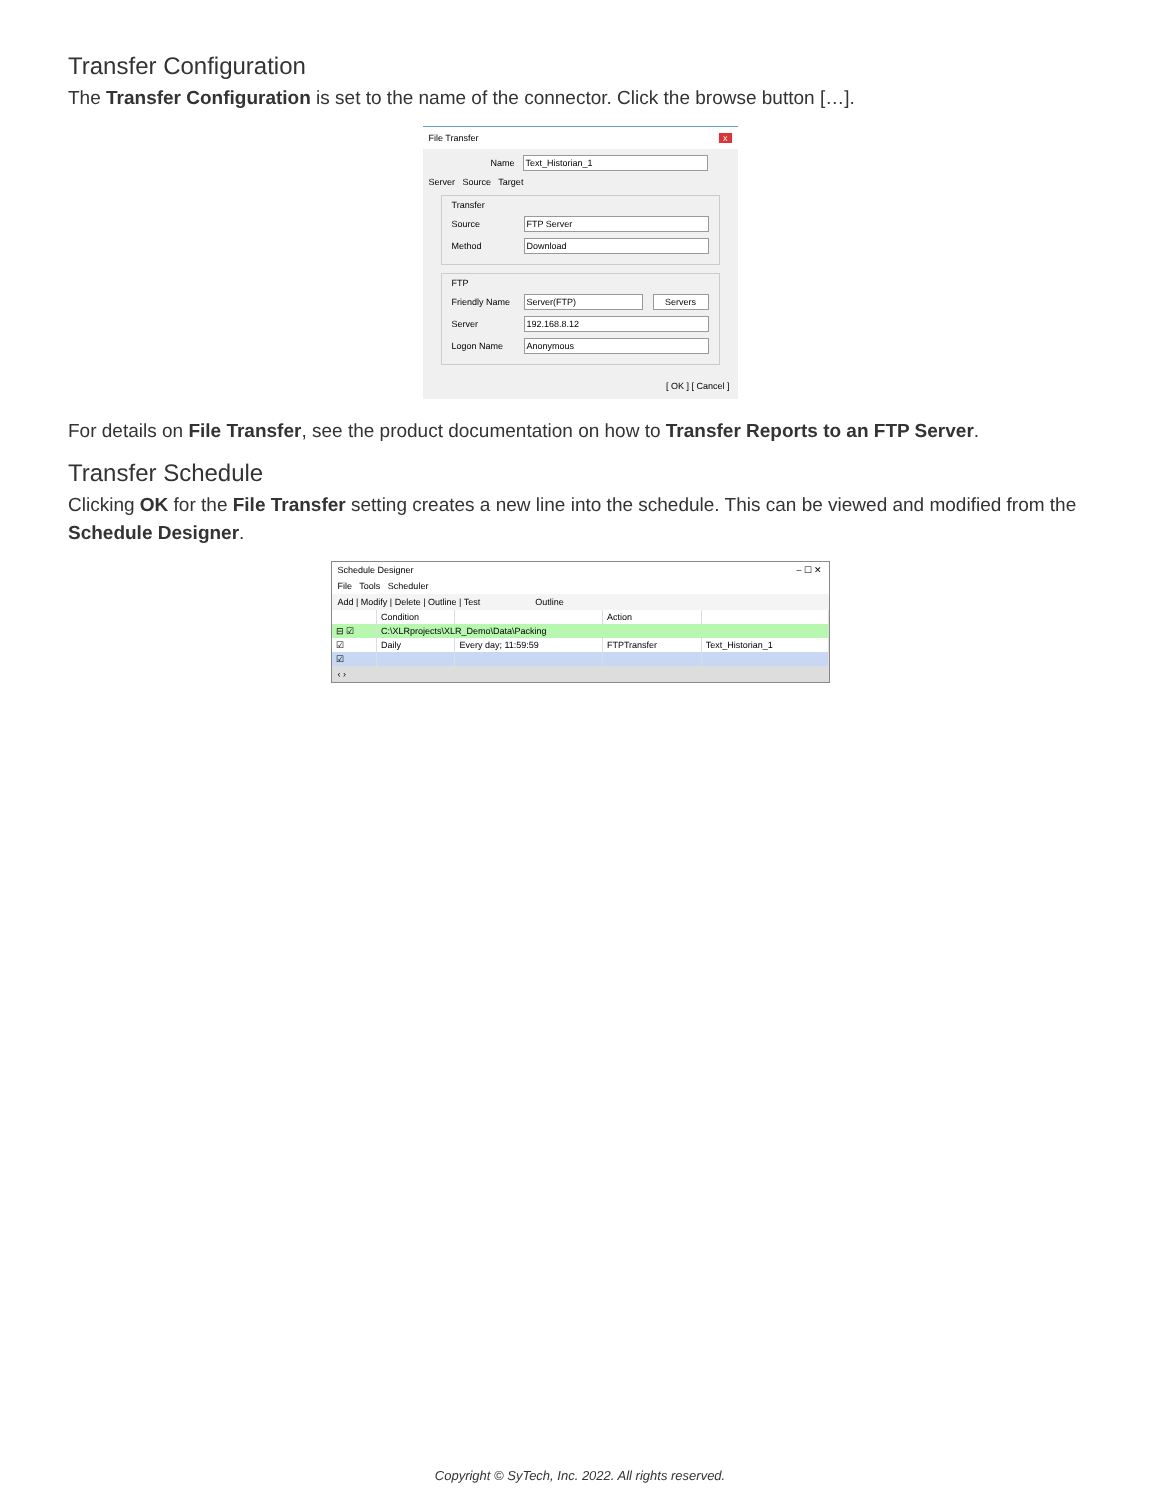Transfer Configuration
The Transfer Configuration is set to the name of the connector. Click the browse button […].
File Transfer x
Name Text_Historian_1
Server Source Target
Transfer
Source FTP Server
Method Download
FTP
Friendly Name Server(FTP) Servers
Server 192.168.8.12
Logon Name Anonymous
[ OK ] [ Cancel ]
For details on File Transfer, see the product documentation on how to Transfer Reports to an FTP Server.
Transfer Schedule
Clicking OK for the File Transfer setting creates a new line into the schedule. This can be viewed and modified from the Schedule Designer.
Schedule Designer – ☐ ✕
File Tools Scheduler
Add | Modify | Delete | Outline | Test Outline
| | Condition | | Action | |
| ⊟ ☑ | C:\XLRprojects\XLR_Demo\Data\Packing | | | |
| ☑ | Daily | Every day; 11:59:59 | FTPTransfer | Text_Historian_1 |
| ☑ | | | | |
‹ ›
Copyright © SyTech, Inc. 2022. All rights reserved.